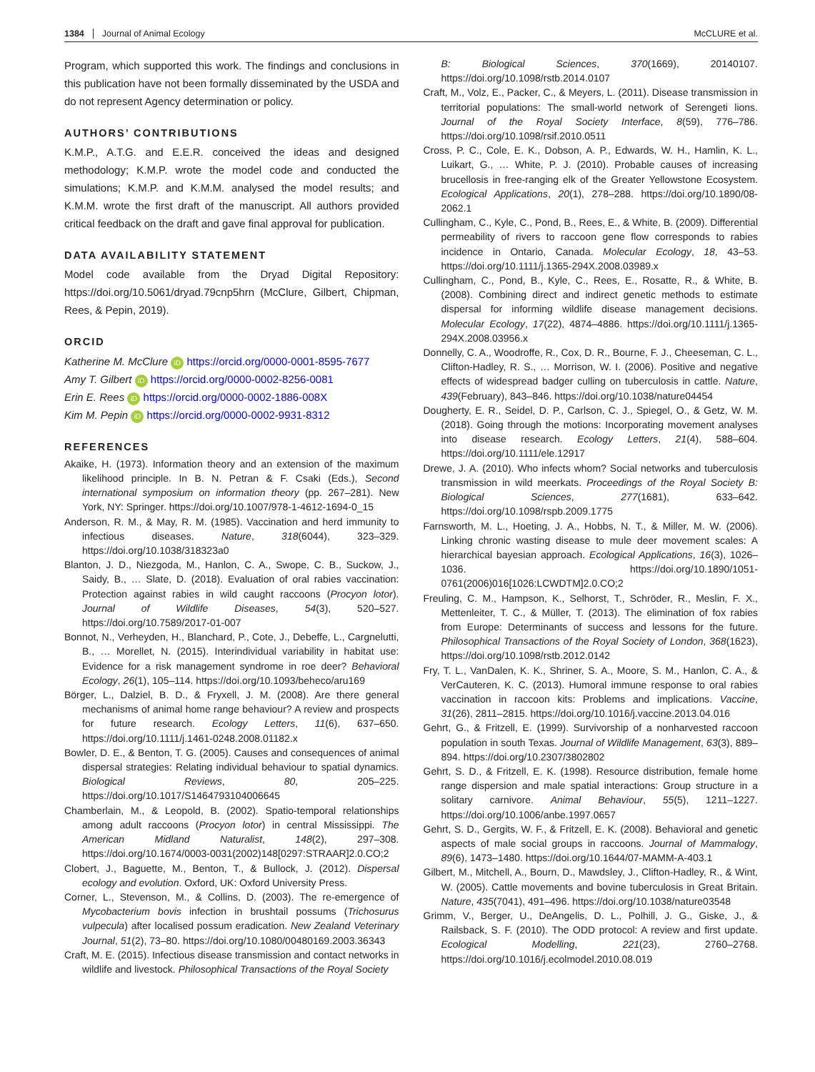1384 Journal of Animal Ecology McCLURE et al.
Program, which supported this work. The findings and conclusions in this publication have not been formally disseminated by the USDA and do not represent Agency determination or policy.
AUTHORS’ CONTRIBUTIONS
K.M.P., A.T.G. and E.E.R. conceived the ideas and designed methodology; K.M.P. wrote the model code and conducted the simulations; K.M.P. and K.M.M. analysed the model results; and K.M.M. wrote the first draft of the manuscript. All authors provided critical feedback on the draft and gave final approval for publication.
DATA AVAILABILITY STATEMENT
Model code available from the Dryad Digital Repository: https://doi.org/10.5061/dryad.79cnp5hrn (McClure, Gilbert, Chipman, Rees, & Pepin, 2019).
ORCID
Katherine M. McClure iD https://orcid.org/0000-0001-8595-7677
Amy T. Gilbert iD https://orcid.org/0000-0002-8256-0081
Erin E. Rees iD https://orcid.org/0000-0002-1886-008X
Kim M. Pepin iD https://orcid.org/0000-0002-9931-8312
REFERENCES
Akaike, H. (1973). Information theory and an extension of the maximum likelihood principle. In B. N. Petran & F. Csaki (Eds.), Second international symposium on information theory (pp. 267–281). New York, NY: Springer. https://doi.org/10.1007/978-1-4612-1694-0_15
Anderson, R. M., & May, R. M. (1985). Vaccination and herd immunity to infectious diseases. Nature, 318(6044), 323–329. https://doi.org/10.1038/318323a0
Blanton, J. D., Niezgoda, M., Hanlon, C. A., Swope, C. B., Suckow, J., Saidy, B., … Slate, D. (2018). Evaluation of oral rabies vaccination: Protection against rabies in wild caught raccoons (Procyon lotor). Journal of Wildlife Diseases, 54(3), 520–527. https://doi.org/10.7589/2017-01-007
Bonnot, N., Verheyden, H., Blanchard, P., Cote, J., Debeffe, L., Cargnelutti, B., … Morellet, N. (2015). Interindividual variability in habitat use: Evidence for a risk management syndrome in roe deer? Behavioral Ecology, 26(1), 105–114. https://doi.org/10.1093/beheco/aru169
Börger, L., Dalziel, B. D., & Fryxell, J. M. (2008). Are there general mechanisms of animal home range behaviour? A review and prospects for future research. Ecology Letters, 11(6), 637–650. https://doi.org/10.1111/j.1461-0248.2008.01182.x
Bowler, D. E., & Benton, T. G. (2005). Causes and consequences of animal dispersal strategies: Relating individual behaviour to spatial dynamics. Biological Reviews, 80, 205–225. https://doi.org/10.1017/S1464793104006645
Chamberlain, M., & Leopold, B. (2002). Spatio-temporal relationships among adult raccoons (Procyon lotor) in central Mississippi. The American Midland Naturalist, 148(2), 297–308. https://doi.org/10.1674/0003-0031(2002)148[0297:STRAAR]2.0.CO;2
Clobert, J., Baguette, M., Benton, T., & Bullock, J. (2012). Dispersal ecology and evolution. Oxford, UK: Oxford University Press.
Corner, L., Stevenson, M., & Collins, D. (2003). The re-emergence of Mycobacterium bovis infection in brushtail possums (Trichosurus vulpecula) after localised possum eradication. New Zealand Veterinary Journal, 51(2), 73–80. https://doi.org/10.1080/00480169.2003.36343
Craft, M. E. (2015). Infectious disease transmission and contact networks in wildlife and livestock. Philosophical Transactions of the Royal Society
B: Biological Sciences, 370(1669), 20140107. https://doi.org/10.1098/rstb.2014.0107
Craft, M., Volz, E., Packer, C., & Meyers, L. (2011). Disease transmission in territorial populations: The small-world network of Serengeti lions. Journal of the Royal Society Interface, 8(59), 776–786. https://doi.org/10.1098/rsif.2010.0511
Cross, P. C., Cole, E. K., Dobson, A. P., Edwards, W. H., Hamlin, K. L., Luikart, G., … White, P. J. (2010). Probable causes of increasing brucellosis in free-ranging elk of the Greater Yellowstone Ecosystem. Ecological Applications, 20(1), 278–288. https://doi.org/10.1890/08-2062.1
Cullingham, C., Kyle, C., Pond, B., Rees, E., & White, B. (2009). Differential permeability of rivers to raccoon gene flow corresponds to rabies incidence in Ontario, Canada. Molecular Ecology, 18, 43–53. https://doi.org/10.1111/j.1365-294X.2008.03989.x
Cullingham, C., Pond, B., Kyle, C., Rees, E., Rosatte, R., & White, B. (2008). Combining direct and indirect genetic methods to estimate dispersal for informing wildlife disease management decisions. Molecular Ecology, 17(22), 4874–4886. https://doi.org/10.1111/j.1365-294X.2008.03956.x
Donnelly, C. A., Woodroffe, R., Cox, D. R., Bourne, F. J., Cheeseman, C. L., Clifton-Hadley, R. S., … Morrison, W. I. (2006). Positive and negative effects of widespread badger culling on tuberculosis in cattle. Nature, 439(February), 843–846. https://doi.org/10.1038/nature04454
Dougherty, E. R., Seidel, D. P., Carlson, C. J., Spiegel, O., & Getz, W. M. (2018). Going through the motions: Incorporating movement analyses into disease research. Ecology Letters, 21(4), 588–604. https://doi.org/10.1111/ele.12917
Drewe, J. A. (2010). Who infects whom? Social networks and tuberculosis transmission in wild meerkats. Proceedings of the Royal Society B: Biological Sciences, 277(1681), 633–642. https://doi.org/10.1098/rspb.2009.1775
Farnsworth, M. L., Hoeting, J. A., Hobbs, N. T., & Miller, M. W. (2006). Linking chronic wasting disease to mule deer movement scales: A hierarchical bayesian approach. Ecological Applications, 16(3), 1026–1036. https://doi.org/10.1890/1051-0761(2006)016[1026:LCWDTM]2.0.CO;2
Freuling, C. M., Hampson, K., Selhorst, T., Schröder, R., Meslin, F. X., Mettenleiter, T. C., & Müller, T. (2013). The elimination of fox rabies from Europe: Determinants of success and lessons for the future. Philosophical Transactions of the Royal Society of London, 368(1623), https://doi.org/10.1098/rstb.2012.0142
Fry, T. L., VanDalen, K. K., Shriner, S. A., Moore, S. M., Hanlon, C. A., & VerCauteren, K. C. (2013). Humoral immune response to oral rabies vaccination in raccoon kits: Problems and implications. Vaccine, 31(26), 2811–2815. https://doi.org/10.1016/j.vaccine.2013.04.016
Gehrt, G., & Fritzell, E. (1999). Survivorship of a nonharvested raccoon population in south Texas. Journal of Wildlife Management, 63(3), 889–894. https://doi.org/10.2307/3802802
Gehrt, S. D., & Fritzell, E. K. (1998). Resource distribution, female home range dispersion and male spatial interactions: Group structure in a solitary carnivore. Animal Behaviour, 55(5), 1211–1227. https://doi.org/10.1006/anbe.1997.0657
Gehrt, S. D., Gergits, W. F., & Fritzell, E. K. (2008). Behavioral and genetic aspects of male social groups in raccoons. Journal of Mammalogy, 89(6), 1473–1480. https://doi.org/10.1644/07-MAMM-A-403.1
Gilbert, M., Mitchell, A., Bourn, D., Mawdsley, J., Clifton-Hadley, R., & Wint, W. (2005). Cattle movements and bovine tuberculosis in Great Britain. Nature, 435(7041), 491–496. https://doi.org/10.1038/nature03548
Grimm, V., Berger, U., DeAngelis, D. L., Polhill, J. G., Giske, J., & Railsback, S. F. (2010). The ODD protocol: A review and first update. Ecological Modelling, 221(23), 2760–2768. https://doi.org/10.1016/j.ecolmodel.2010.08.019